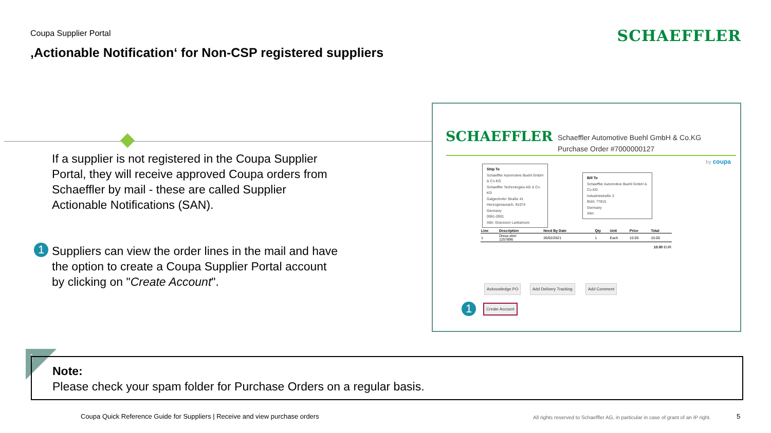Coupa Supplier Portal
‚Actionable Notification‘ for Non-CSP registered suppliers
SCHAEFFLER
If a supplier is not registered in the Coupa Supplier Portal, they will receive approved Coupa orders from Schaeffler by mail - these are called Supplier Actionable Notifications (SAN).
Suppliers can view the order lines in the mail and have the option to create a Coupa Supplier Portal account by clicking on "Create Account".
1
SCHAEFFLER
Schaeffler Automotive Buehl GmbH & Co.KG
Purchase Order #7000000127
by coupa
Ship To
Schaeffler Automotive Buehl GmbH & Co.KG
Schaeffler Technologies AG & Co. KG
Galgenhofer Straße 41
Herzogenaurach, 91074
Germany
0061-0001
Attn: Graceson Lankamuni
Bill To
Schaeffler Automotive Buehl GmbH & Co.KG
Industriestraße 3
Bühl, 77815
Germany
Attn:
| Line | Description | Need By Date | Qty | Unit | Price | Total |
| --- | --- | --- | --- | --- | --- | --- |
| 1 | Dress shirt 1257896 | 26/02/2021 | 1 | Each | 10.00 | 10.00 |
| 10.00 EUR | | | | | | |
Acknowledge PO Add Delivery Tracking Add Comment
1 Create Account
i
Note:
Please check your spam folder for Purchase Orders on a regular basis.
Coupa Quick Reference Guide for Suppliers | Receive and view purchase orders
All rights reserved to Schaeffler AG, in particular in case of grant of an IP right.
5